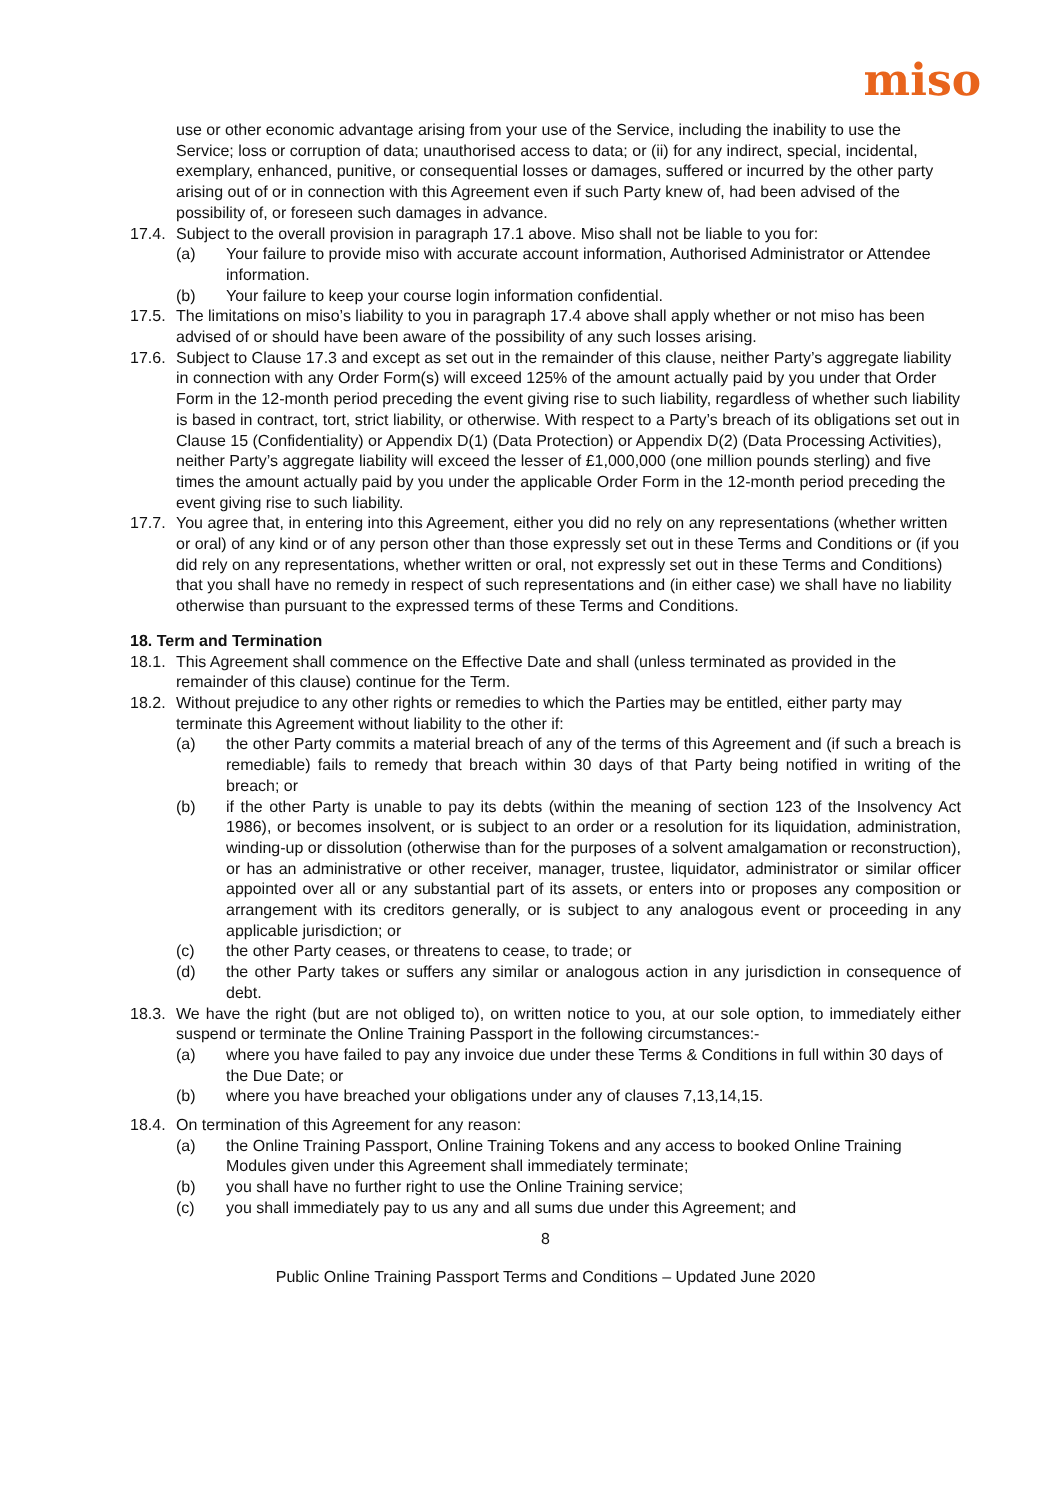miso
use or other economic advantage arising from your use of the Service, including the inability to use the Service; loss or corruption of data; unauthorised access to data; or (ii) for any indirect, special, incidental, exemplary, enhanced, punitive, or consequential losses or damages, suffered or incurred by the other party arising out of or in connection with this Agreement even if such Party knew of, had been advised of the possibility of, or foreseen such damages in advance.
17.4. Subject to the overall provision in paragraph 17.1 above. Miso shall not be liable to you for:
(a) Your failure to provide miso with accurate account information, Authorised Administrator or Attendee information.
(b) Your failure to keep your course login information confidential.
17.5. The limitations on miso’s liability to you in paragraph 17.4 above shall apply whether or not miso has been advised of or should have been aware of the possibility of any such losses arising.
17.6. Subject to Clause 17.3 and except as set out in the remainder of this clause, neither Party’s aggregate liability in connection with any Order Form(s) will exceed 125% of the amount actually paid by you under that Order Form in the 12-month period preceding the event giving rise to such liability, regardless of whether such liability is based in contract, tort, strict liability, or otherwise. With respect to a Party’s breach of its obligations set out in Clause 15 (Confidentiality) or Appendix D(1) (Data Protection) or Appendix D(2) (Data Processing Activities), neither Party’s aggregate liability will exceed the lesser of £1,000,000 (one million pounds sterling) and five times the amount actually paid by you under the applicable Order Form in the 12-month period preceding the event giving rise to such liability.
17.7. You agree that, in entering into this Agreement, either you did no rely on any representations (whether written or oral) of any kind or of any person other than those expressly set out in these Terms and Conditions or (if you did rely on any representations, whether written or oral, not expressly set out in these Terms and Conditions) that you shall have no remedy in respect of such representations and (in either case) we shall have no liability otherwise than pursuant to the expressed terms of these Terms and Conditions.
18. Term and Termination
18.1. This Agreement shall commence on the Effective Date and shall (unless terminated as provided in the remainder of this clause) continue for the Term.
18.2. Without prejudice to any other rights or remedies to which the Parties may be entitled, either party may terminate this Agreement without liability to the other if:
(a) the other Party commits a material breach of any of the terms of this Agreement and (if such a breach is remediable) fails to remedy that breach within 30 days of that Party being notified in writing of the breach; or
(b) if the other Party is unable to pay its debts (within the meaning of section 123 of the Insolvency Act 1986), or becomes insolvent, or is subject to an order or a resolution for its liquidation, administration, winding-up or dissolution (otherwise than for the purposes of a solvent amalgamation or reconstruction), or has an administrative or other receiver, manager, trustee, liquidator, administrator or similar officer appointed over all or any substantial part of its assets, or enters into or proposes any composition or arrangement with its creditors generally, or is subject to any analogous event or proceeding in any applicable jurisdiction; or
(c) the other Party ceases, or threatens to cease, to trade; or
(d) the other Party takes or suffers any similar or analogous action in any jurisdiction in consequence of debt.
18.3. We have the right (but are not obliged to), on written notice to you, at our sole option, to immediately either suspend or terminate the Online Training Passport in the following circumstances:-
(a) where you have failed to pay any invoice due under these Terms & Conditions in full within 30 days of the Due Date; or
(b) where you have breached your obligations under any of clauses 7,13,14,15.
18.4. On termination of this Agreement for any reason:
(a) the Online Training Passport, Online Training Tokens and any access to booked Online Training Modules given under this Agreement shall immediately terminate;
(b) you shall have no further right to use the Online Training service;
(c) you shall immediately pay to us any and all sums due under this Agreement; and
8
Public Online Training Passport Terms and Conditions – Updated June 2020